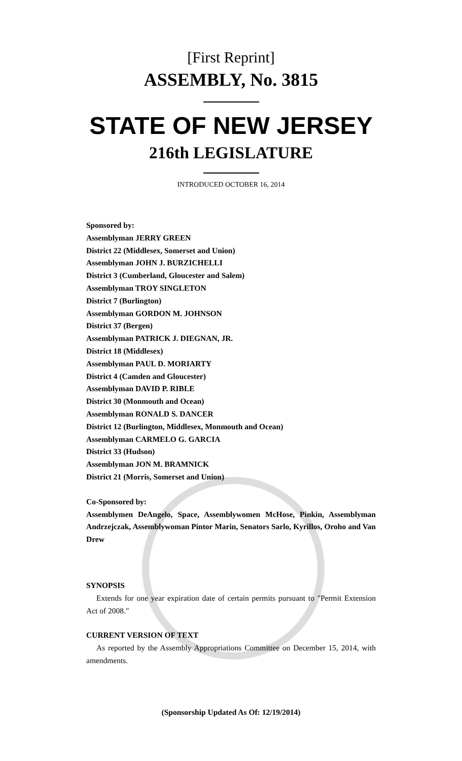[First Reprint]
ASSEMBLY, No. 3815
STATE OF NEW JERSEY
216th LEGISLATURE
INTRODUCED OCTOBER 16, 2014
Sponsored by:
Assemblyman JERRY GREEN
District 22 (Middlesex, Somerset and Union)
Assemblyman JOHN J. BURZICHELLI
District 3 (Cumberland, Gloucester and Salem)
Assemblyman TROY SINGLETON
District 7 (Burlington)
Assemblyman GORDON M. JOHNSON
District 37 (Bergen)
Assemblyman PATRICK J. DIEGNAN, JR.
District 18 (Middlesex)
Assemblyman PAUL D. MORIARTY
District 4 (Camden and Gloucester)
Assemblyman DAVID P. RIBLE
District 30 (Monmouth and Ocean)
Assemblyman RONALD S. DANCER
District 12 (Burlington, Middlesex, Monmouth and Ocean)
Assemblyman CARMELO G. GARCIA
District 33 (Hudson)
Assemblyman JON M. BRAMNICK
District 21 (Morris, Somerset and Union)
Co-Sponsored by:
Assemblymen DeAngelo, Space, Assemblywomen McHose, Pinkin, Assemblyman Andrzejczak, Assemblywoman Pintor Marin, Senators Sarlo, Kyrillos, Oroho and Van Drew
SYNOPSIS
Extends for one year expiration date of certain permits pursuant to "Permit Extension Act of 2008."
CURRENT VERSION OF TEXT
As reported by the Assembly Appropriations Committee on December 15, 2014, with amendments.
(Sponsorship Updated As Of: 12/19/2014)